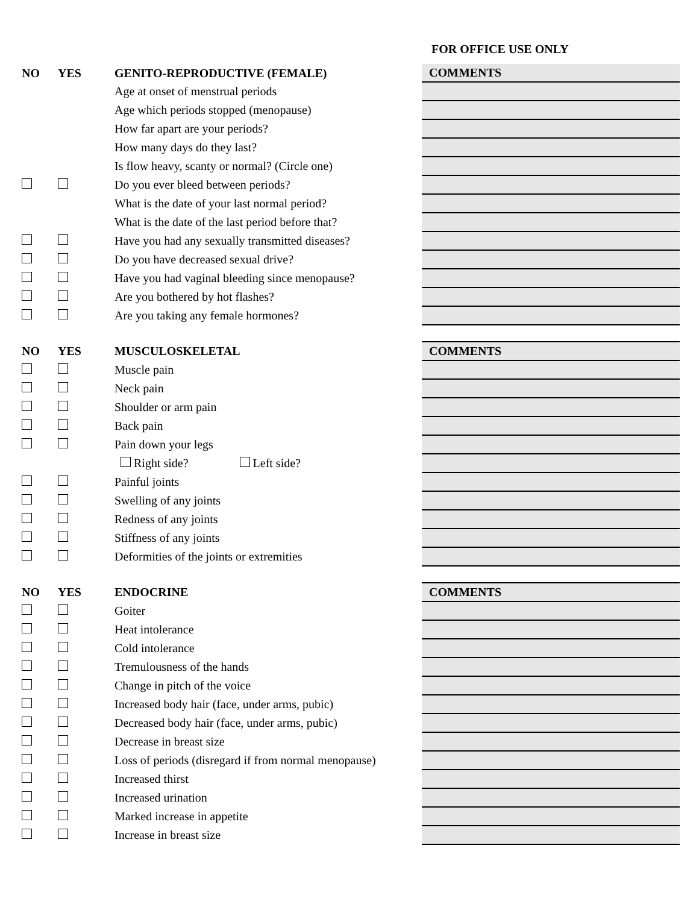FOR OFFICE USE ONLY
| NO | YES | GENITO-REPRODUCTIVE (FEMALE) | COMMENTS |
| | | Age at onset of menstrual periods | |
| | | Age which periods stopped (menopause) | |
| | | How far apart are your periods? | |
| | | How many days do they last? | |
| | | Is flow heavy, scanty or normal? (Circle one) | |
| | | Do you ever bleed between periods? | |
| | | What is the date of your last normal period? | |
| | | What is the date of the last period before that? | |
| | | Have you had any sexually transmitted diseases? | |
| | | Do you have decreased sexual drive? | |
| | | Have you had vaginal bleeding since menopause? | |
| | | Are you bothered by hot flashes? | |
| | | Are you taking any female hormones? | |
| NO | YES | MUSCULOSKELETAL | COMMENTS |
| | | Muscle pain | |
| | | Neck pain | |
| | | Shoulder or arm pain | |
| | | Back pain | |
| | | Pain down your legs | |
| | | Right side? Left side? | |
| | | Painful joints | |
| | | Swelling of any joints | |
| | | Redness of any joints | |
| | | Stiffness of any joints | |
| | | Deformities of the joints or extremities | |
| NO | YES | ENDOCRINE | COMMENTS |
| | | Goiter | |
| | | Heat intolerance | |
| | | Cold intolerance | |
| | | Tremulousness of the hands | |
| | | Change in pitch of the voice | |
| | | Increased body hair (face, under arms, pubic) | |
| | | Decreased body hair (face, under arms, pubic) | |
| | | Decrease in breast size | |
| | | Loss of periods (disregard if from normal menopause) | |
| | | Increased thirst | |
| | | Increased urination | |
| | | Marked increase in appetite | |
| | | Increase in breast size | |